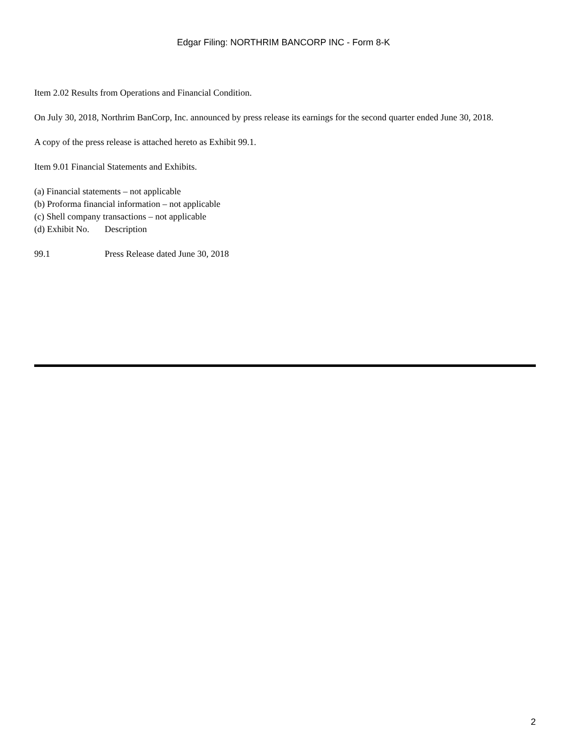Edgar Filing: NORTHRIM BANCORP INC - Form 8-K
Item 2.02 Results from Operations and Financial Condition.
On July 30, 2018, Northrim BanCorp, Inc. announced by press release its earnings for the second quarter ended June 30, 2018.
A copy of the press release is attached hereto as Exhibit 99.1.
Item 9.01 Financial Statements and Exhibits.
(a) Financial statements – not applicable
(b) Proforma financial information – not applicable
(c) Shell company transactions – not applicable
(d) Exhibit No. Description
99.1 Press Release dated June 30, 2018
2